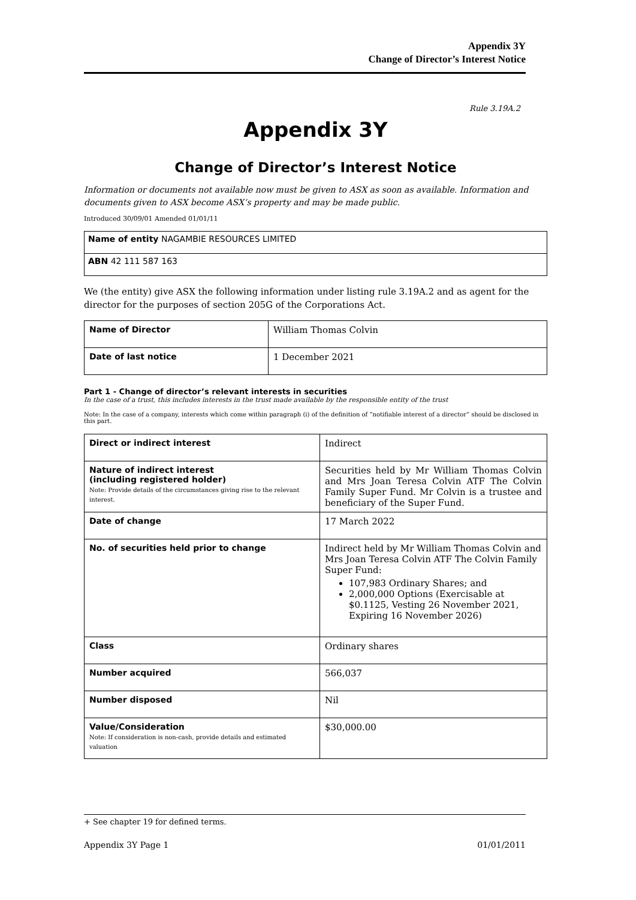Appendix 3Y
Change of Director’s Interest Notice
Rule 3.19A.2
Appendix 3Y
Change of Director’s Interest Notice
Information or documents not available now must be given to ASX as soon as available. Information and documents given to ASX become ASX’s property and may be made public.
Introduced 30/09/01 Amended 01/01/11
Name of entity NAGAMBIE RESOURCES LIMITED
ABN 42 111 587 163
We (the entity) give ASX the following information under listing rule 3.19A.2 and as agent for the director for the purposes of section 205G of the Corporations Act.
| Name of Director | William Thomas Colvin |
| Date of last notice | 1 December 2021 |
Part 1 - Change of director’s relevant interests in securities
In the case of a trust, this includes interests in the trust made available by the responsible entity of the trust
Note: In the case of a company, interests which come within paragraph (i) of the definition of “notifiable interest of a director” should be disclosed in this part.
| Direct or indirect interest | Indirect |
| Nature of indirect interest (including registered holder) Note: Provide details of the circumstances giving rise to the relevant interest. | Securities held by Mr William Thomas Colvin and Mrs Joan Teresa Colvin ATF The Colvin Family Super Fund. Mr Colvin is a trustee and beneficiary of the Super Fund. |
| Date of change | 17 March 2022 |
| No. of securities held prior to change | Indirect held by Mr William Thomas Colvin and Mrs Joan Teresa Colvin ATF The Colvin Family Super Fund: 107,983 Ordinary Shares; and 2,000,000 Options (Exercisable at $0.1125, Vesting 26 November 2021, Expiring 16 November 2026) |
| Class | Ordinary shares |
| Number acquired | 566,037 |
| Number disposed | Nil |
| Value/Consideration Note: If consideration is non-cash, provide details and estimated valuation | $30,000.00 |
+ See chapter 19 for defined terms.
Appendix 3Y Page 1 01/01/2011